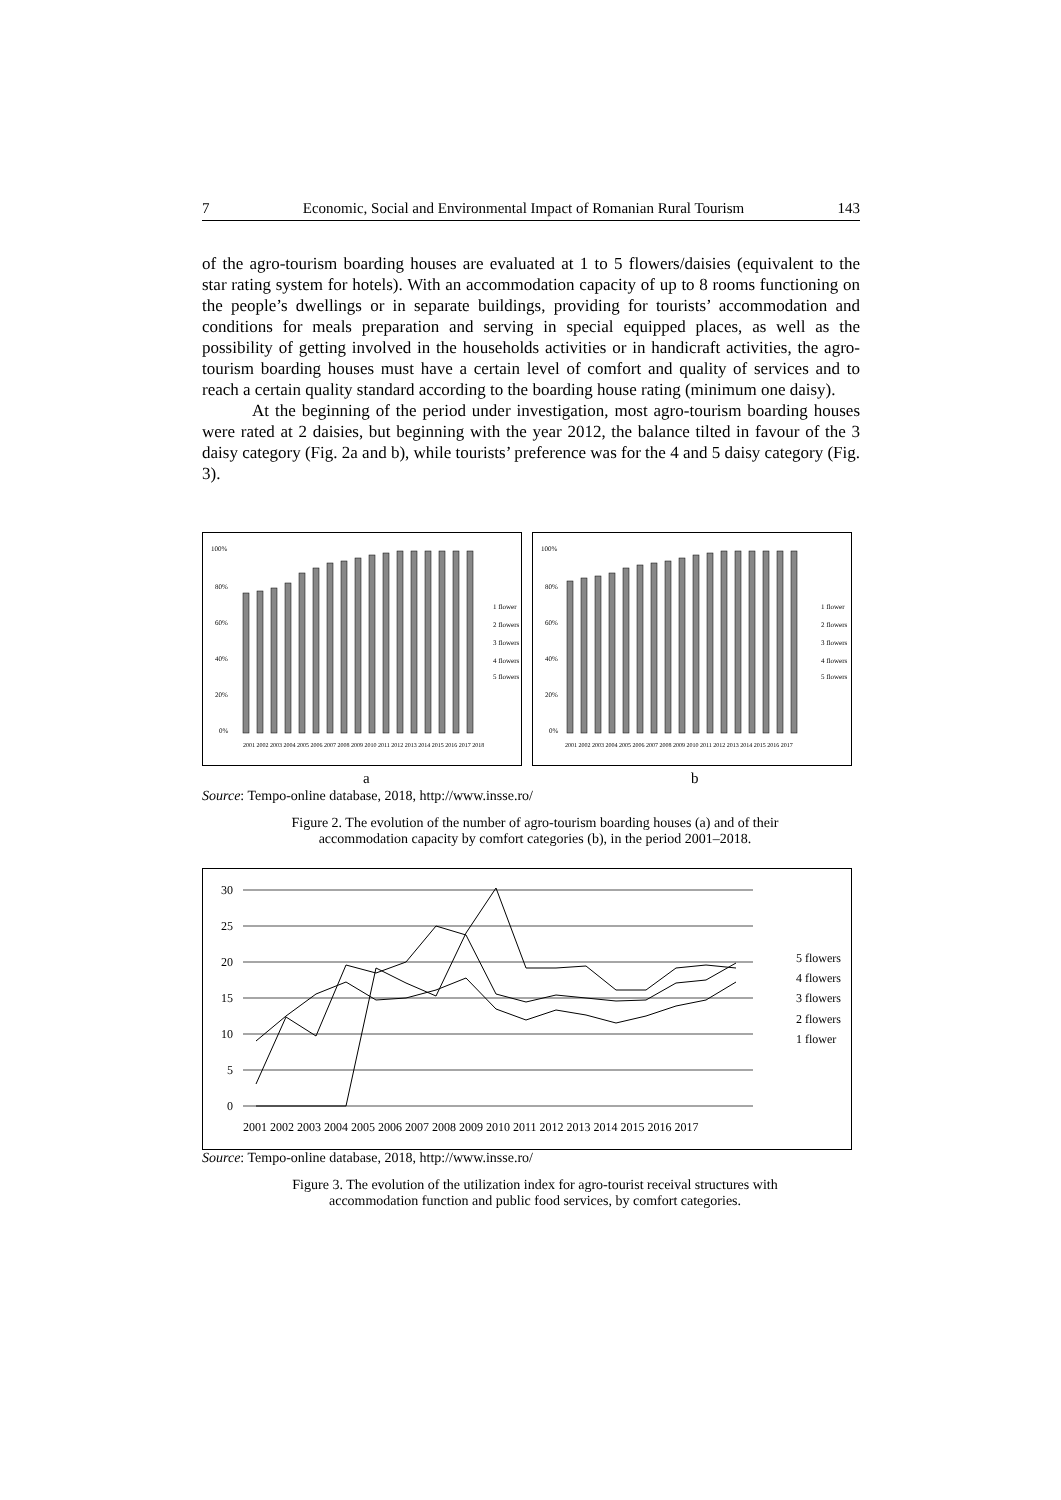7 Economic, Social and Environmental Impact of Romanian Rural Tourism 143
of the agro-tourism boarding houses are evaluated at 1 to 5 flowers/daisies (equivalent to the star rating system for hotels). With an accommodation capacity of up to 8 rooms functioning on the people’s dwellings or in separate buildings, providing for tourists’ accommodation and conditions for meals preparation and serving in special equipped places, as well as the possibility of getting involved in the households activities or in handicraft activities, the agro-tourism boarding houses must have a certain level of comfort and quality of services and to reach a certain quality standard according to the boarding house rating (minimum one daisy).
At the beginning of the period under investigation, most agro-tourism boarding houses were rated at 2 daisies, but beginning with the year 2012, the balance tilted in favour of the 3 daisy category (Fig. 2a and b), while tourists’ preference was for the 4 and 5 daisy category (Fig. 3).
100%
80%
60%
40%
20%
0%
2001 2002 2003 2004 2005 2006 2007 2008 2009 2010 2011 2012 2013 2014 2015 2016 2017 2018
1 flower
2 flowers
3 flowers
4 flowers
5 flowers
100%
80%
60%
40%
20%
0%
2001 2002 2003 2004 2005 2006 2007 2008 2009 2010 2011 2012 2013 2014 2015 2016 2017
1 flower
2 flowers
3 flowers
4 flowers
5 flowers
a b
Source: Tempo-online database, 2018, http://www.insse.ro/
Figure 2. The evolution of the number of agro-tourism boarding houses (a) and of their accommodation capacity by comfort categories (b), in the period 2001–2018.
30
25
20
15
10
5
0
2001 2002 2003 2004 2005 2006 2007 2008 2009 2010 2011 2012 2013 2014 2015 2016 2017
5 flowers
4 flowers
3 flowers
2 flowers
1 flower
Source: Tempo-online database, 2018, http://www.insse.ro/
Figure 3. The evolution of the utilization index for agro-tourist receival structures with accommodation function and public food services, by comfort categories.